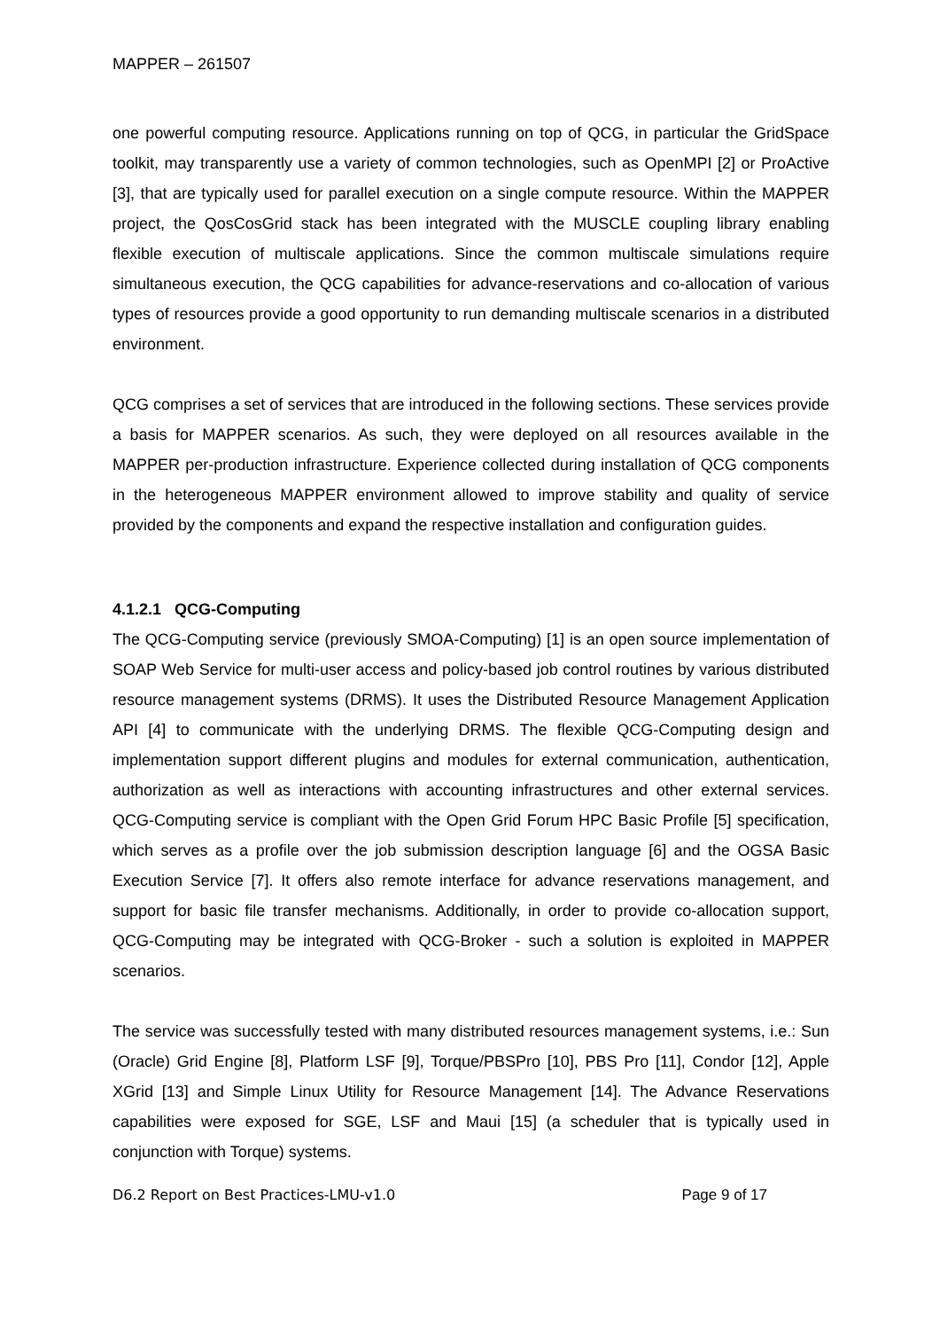MAPPER – 261507
one powerful computing resource. Applications running on top of QCG, in particular the GridSpace toolkit, may transparently use a variety of common technologies, such as OpenMPI [2] or ProActive [3], that are typically used for parallel execution on a single compute resource. Within the MAPPER project, the QosCosGrid stack has been integrated with the MUSCLE coupling library enabling flexible execution of multiscale applications. Since the common multiscale simulations require simultaneous execution, the QCG capabilities for advance-reservations and co-allocation of various types of resources provide a good opportunity to run demanding multiscale scenarios in a distributed environment.
QCG comprises a set of services that are introduced in the following sections. These services provide a basis for MAPPER scenarios. As such, they were deployed on all resources available in the MAPPER per-production infrastructure. Experience collected during installation of QCG components in the heterogeneous MAPPER environment allowed to improve stability and quality of service provided by the components and expand the respective installation and configuration guides.
4.1.2.1 QCG-Computing
The QCG-Computing service (previously SMOA-Computing) [1] is an open source implementation of SOAP Web Service for multi-user access and policy-based job control routines by various distributed resource management systems (DRMS). It uses the Distributed Resource Management Application API [4] to communicate with the underlying DRMS. The flexible QCG-Computing design and implementation support different plugins and modules for external communication, authentication, authorization as well as interactions with accounting infrastructures and other external services. QCG-Computing service is compliant with the Open Grid Forum HPC Basic Profile [5] specification, which serves as a profile over the job submission description language [6] and the OGSA Basic Execution Service [7]. It offers also remote interface for advance reservations management, and support for basic file transfer mechanisms. Additionally, in order to provide co-allocation support, QCG-Computing may be integrated with QCG-Broker - such a solution is exploited in MAPPER scenarios.
The service was successfully tested with many distributed resources management systems, i.e.: Sun (Oracle) Grid Engine [8], Platform LSF [9], Torque/PBSPro [10], PBS Pro [11], Condor [12], Apple XGrid [13] and Simple Linux Utility for Resource Management [14]. The Advance Reservations capabilities were exposed for SGE, LSF and Maui [15] (a scheduler that is typically used in conjunction with Torque) systems.
D6.2 Report on Best Practices-LMU-v1.0 Page 9 of 17